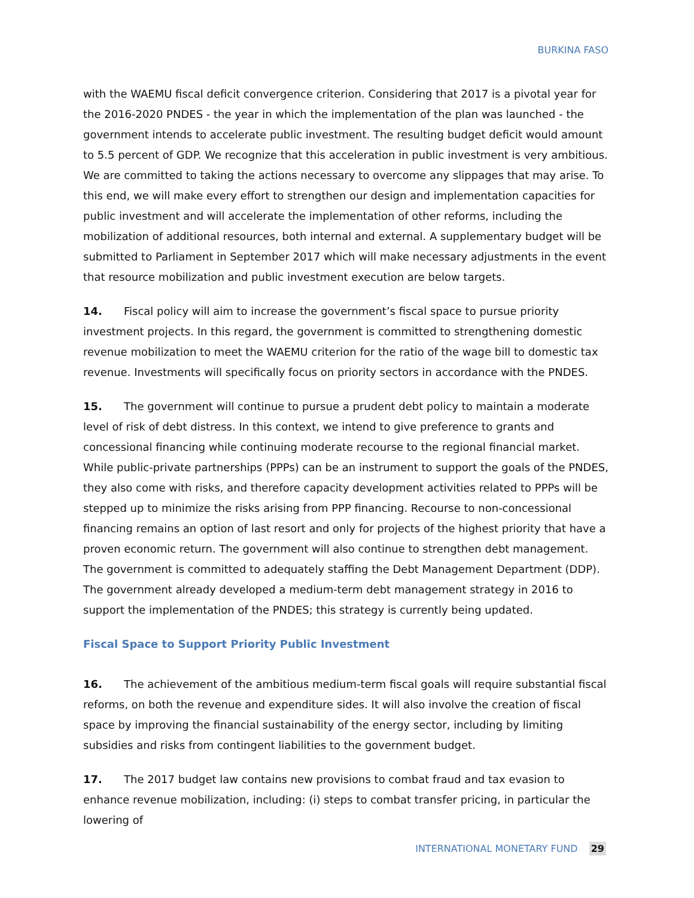BURKINA FASO
with the WAEMU fiscal deficit convergence criterion. Considering that 2017 is a pivotal year for the 2016-2020 PNDES - the year in which the implementation of the plan was launched - the government intends to accelerate public investment. The resulting budget deficit would amount to 5.5 percent of GDP. We recognize that this acceleration in public investment is very ambitious. We are committed to taking the actions necessary to overcome any slippages that may arise. To this end, we will make every effort to strengthen our design and implementation capacities for public investment and will accelerate the implementation of other reforms, including the mobilization of additional resources, both internal and external. A supplementary budget will be submitted to Parliament in September 2017 which will make necessary adjustments in the event that resource mobilization and public investment execution are below targets.
14. Fiscal policy will aim to increase the government’s fiscal space to pursue priority investment projects. In this regard, the government is committed to strengthening domestic revenue mobilization to meet the WAEMU criterion for the ratio of the wage bill to domestic tax revenue. Investments will specifically focus on priority sectors in accordance with the PNDES.
15. The government will continue to pursue a prudent debt policy to maintain a moderate level of risk of debt distress. In this context, we intend to give preference to grants and concessional financing while continuing moderate recourse to the regional financial market. While public-private partnerships (PPPs) can be an instrument to support the goals of the PNDES, they also come with risks, and therefore capacity development activities related to PPPs will be stepped up to minimize the risks arising from PPP financing. Recourse to non-concessional financing remains an option of last resort and only for projects of the highest priority that have a proven economic return. The government will also continue to strengthen debt management. The government is committed to adequately staffing the Debt Management Department (DDP). The government already developed a medium-term debt management strategy in 2016 to support the implementation of the PNDES; this strategy is currently being updated.
Fiscal Space to Support Priority Public Investment
16. The achievement of the ambitious medium-term fiscal goals will require substantial fiscal reforms, on both the revenue and expenditure sides. It will also involve the creation of fiscal space by improving the financial sustainability of the energy sector, including by limiting subsidies and risks from contingent liabilities to the government budget.
17. The 2017 budget law contains new provisions to combat fraud and tax evasion to enhance revenue mobilization, including: (i) steps to combat transfer pricing, in particular the lowering of
INTERNATIONAL MONETARY FUND 29